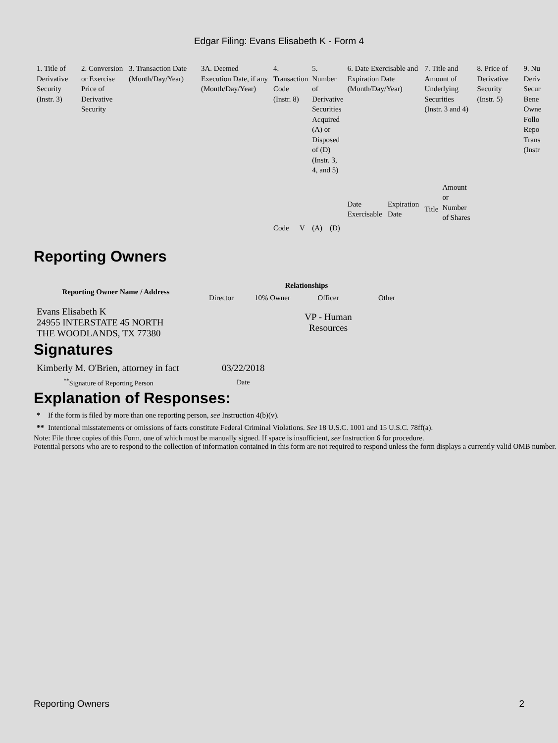Edgar Filing: Evans Elisabeth K - Form 4
| 1. Title of Derivative Security (Instr. 3) | 2. Conversion or Exercise Price of Derivative Security | 3. Transaction Date (Month/Day/Year) | 3A. Deemed Execution Date, if any (Month/Day/Year) | 4. Transaction Code (Instr. 8) | | 5. Number of Derivative Securities Acquired (A) or Disposed of (D) (Instr. 3, 4, and 5) | | 6. Date Exercisable and Expiration Date (Month/Day/Year) | | 7. Title and Amount of Underlying Securities (Instr. 3 and 4) | | 8. Price of Derivative Security (Instr. 5) | 9. Nu Deriv Secur Bene Owne Follo Repo Trans (Instr |
| --- | --- | --- | --- | --- | --- | --- | --- | --- | --- | --- | --- | --- | --- |
| | | | | | | | | Date Exercisable | Expiration Date | Title | Amount or Number of Shares | | |
| | | | | Code | V | (A) | (D) | | | | | | |
Reporting Owners
| Reporting Owner Name / Address | Relationships | | | |
| --- | --- | --- | --- | --- |
| | Director | 10% Owner | Officer | Other |
| Evans Elisabeth K 24955 INTERSTATE 45 NORTH THE WOODLANDS, TX 77380 | | | VP - Human Resources | |
Signatures
| Kimberly M. O'Brien, attorney in fact | 03/22/2018 |
| <sup>**</sup> Signature of Reporting Person | Date |
Explanation of Responses:
| * | If the form is filed by more than one reporting person, see Instruction 4(b)(v). |
| ** | Intentional misstatements or omissions of facts constitute Federal Criminal Violations. See 18 U.S.C. 1001 and 15 U.S.C. 78ff(a). |
Note: File three copies of this Form, one of which must be manually signed. If space is insufficient, see Instruction 6 for procedure.
Potential persons who are to respond to the collection of information contained in this form are not required to respond unless the form displays a currently valid OMB number.
Reporting Owners 2